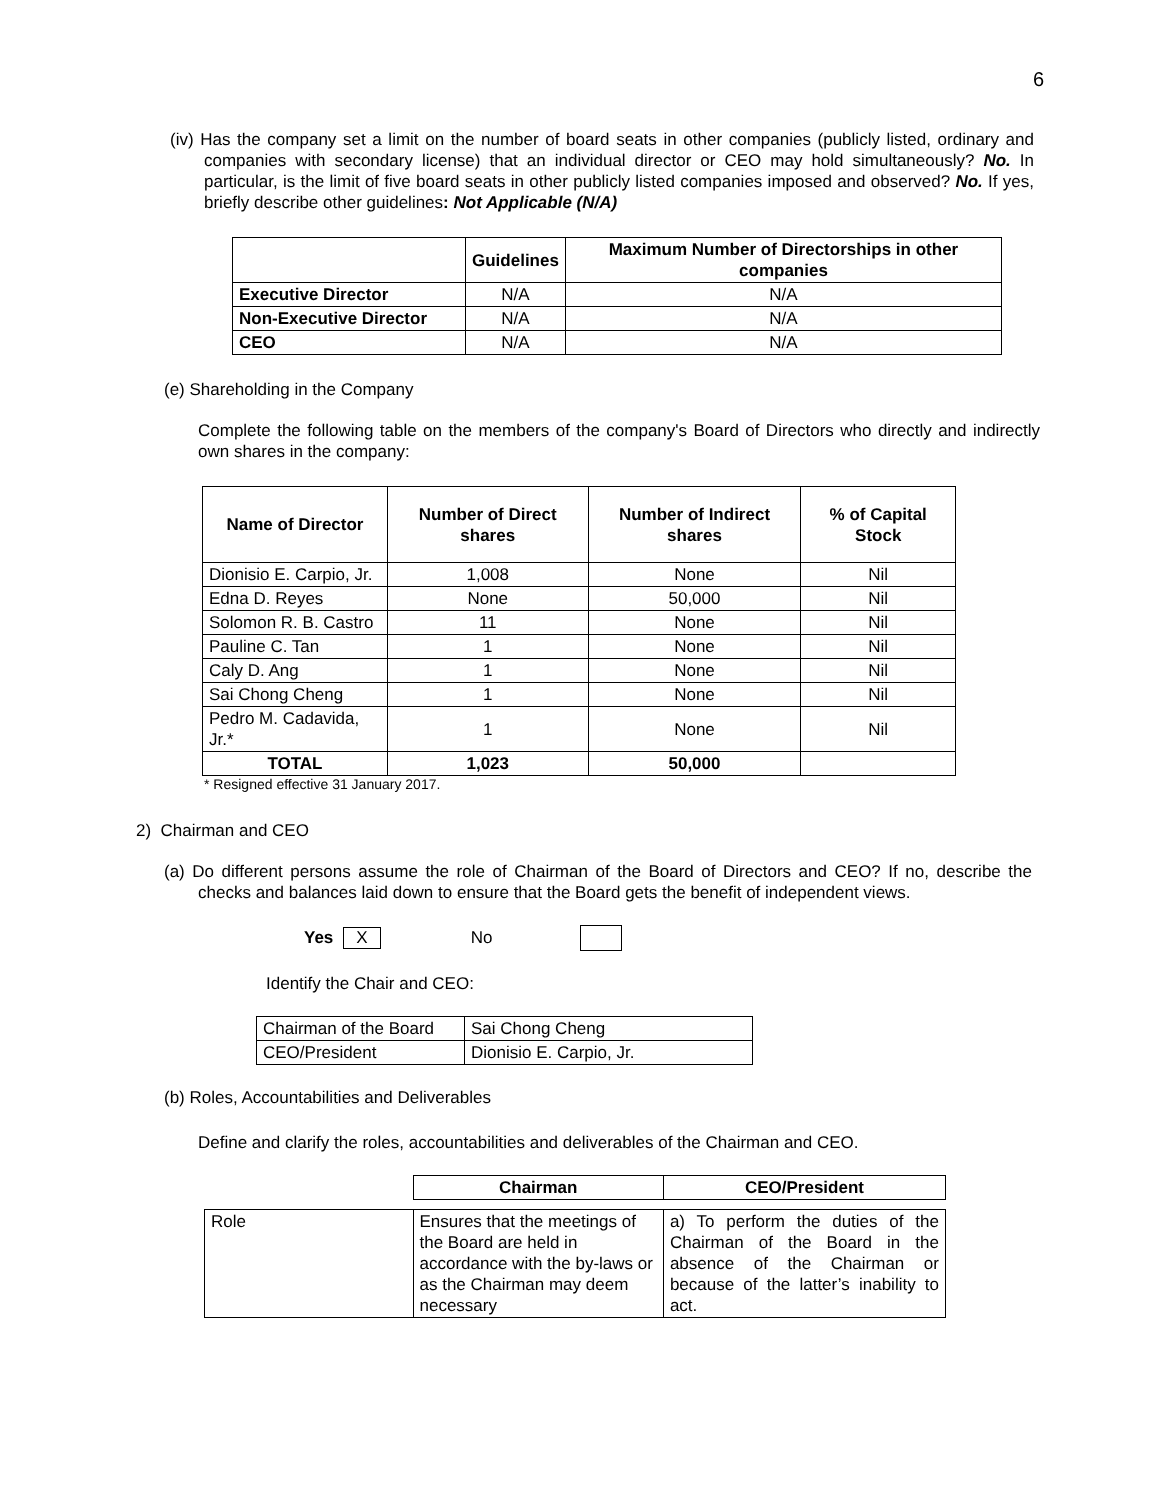6
(iv) Has the company set a limit on the number of board seats in other companies (publicly listed, ordinary and companies with secondary license) that an individual director or CEO may hold simultaneously? No. In particular, is the limit of five board seats in other publicly listed companies imposed and observed? No. If yes, briefly describe other guidelines: Not Applicable (N/A)
| | Guidelines | Maximum Number of Directorships in other companies |
| --- | --- | --- |
| Executive Director | N/A | N/A |
| Non-Executive Director | N/A | N/A |
| CEO | N/A | N/A |
(e) Shareholding in the Company
Complete the following table on the members of the company's Board of Directors who directly and indirectly own shares in the company:
| Name of Director | Number of Direct shares | Number of Indirect shares | % of Capital Stock |
| --- | --- | --- | --- |
| Dionisio E. Carpio, Jr. | 1,008 | None | Nil |
| Edna D. Reyes | None | 50,000 | Nil |
| Solomon R. B. Castro | 11 | None | Nil |
| Pauline C. Tan | 1 | None | Nil |
| Caly D. Ang | 1 | None | Nil |
| Sai Chong Cheng | 1 | None | Nil |
| Pedro M. Cadavida, Jr.* | 1 | None | Nil |
| TOTAL | 1,023 | 50,000 | |
* Resigned effective 31 January 2017.
2) Chairman and CEO
(a) Do different persons assume the role of Chairman of the Board of Directors and CEO? If no, describe the checks and balances laid down to ensure that the Board gets the benefit of independent views.
Yes X No
Identify the Chair and CEO:
| Chairman of the Board | Sai Chong Cheng |
| CEO/President | Dionisio E. Carpio, Jr. |
(b) Roles, Accountabilities and Deliverables
Define and clarify the roles, accountabilities and deliverables of the Chairman and CEO.
| | Chairman | CEO/President |
| --- | --- | --- |
| Role | Ensures that the meetings of the Board are held in accordance with the by-laws or as the Chairman may deem necessary | a) To perform the duties of the Chairman of the Board in the absence of the Chairman or because of the latter’s inability to act. |